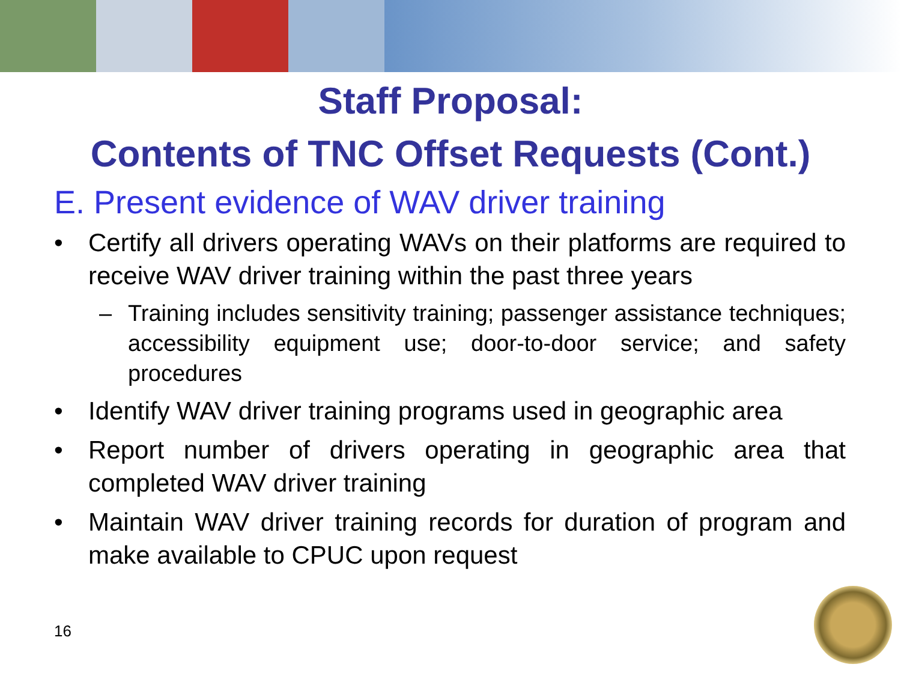Staff Proposal:
Contents of TNC Offset Requests (Cont.)
E. Present evidence of WAV driver training
• Certify all drivers operating WAVs on their platforms are required to receive WAV driver training within the past three years
– Training includes sensitivity training; passenger assistance techniques; accessibility equipment use; door-to-door service; and safety procedures
• Identify WAV driver training programs used in geographic area
• Report number of drivers operating in geographic area that completed WAV driver training
• Maintain WAV driver training records for duration of program and make available to CPUC upon request
16